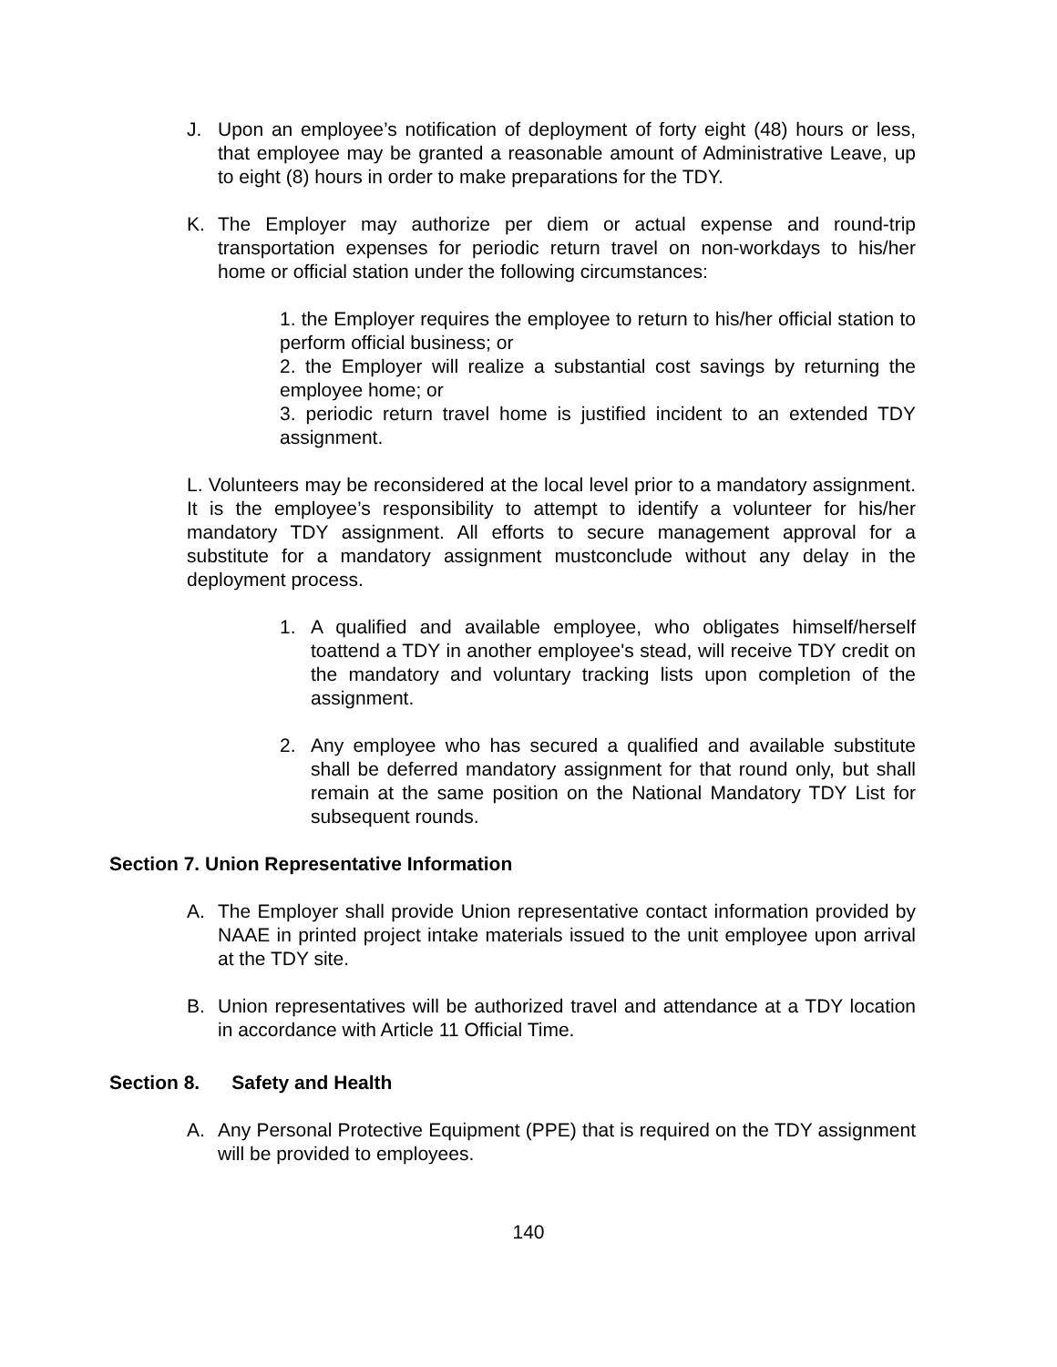J. Upon an employee’s notification of deployment of forty eight (48) hours or less, that employee may be granted a reasonable amount of Administrative Leave, up to eight (8) hours in order to make preparations for the TDY.
K. The Employer may authorize per diem or actual expense and round-trip transportation expenses for periodic return travel on non-workdays to his/her home or official station under the following circumstances:
1. the Employer requires the employee to return to his/her official station to perform official business; or
2. the Employer will realize a substantial cost savings by returning the employee home; or
3. periodic return travel home is justified incident to an extended TDY assignment.
L. Volunteers may be reconsidered at the local level prior to a mandatory assignment. It is the employee’s responsibility to attempt to identify a volunteer for his/her mandatory TDY assignment. All efforts to secure management approval for a substitute for a mandatory assignment mustconclude without any delay in the deployment process.
1. A qualified and available employee, who obligates himself/herself toattend a TDY in another employee's stead, will receive TDY credit on the mandatory and voluntary tracking lists upon completion of the assignment.
2. Any employee who has secured a qualified and available substitute shall be deferred mandatory assignment for that round only, but shall remain at the same position on the National Mandatory TDY List for subsequent rounds.
Section 7. Union Representative Information
A. The Employer shall provide Union representative contact information provided by NAAE in printed project intake materials issued to the unit employee upon arrival at the TDY site.
B. Union representatives will be authorized travel and attendance at a TDY location in accordance with Article 11 Official Time.
Section 8. Safety and Health
A. Any Personal Protective Equipment (PPE) that is required on the TDY assignment will be provided to employees.
140